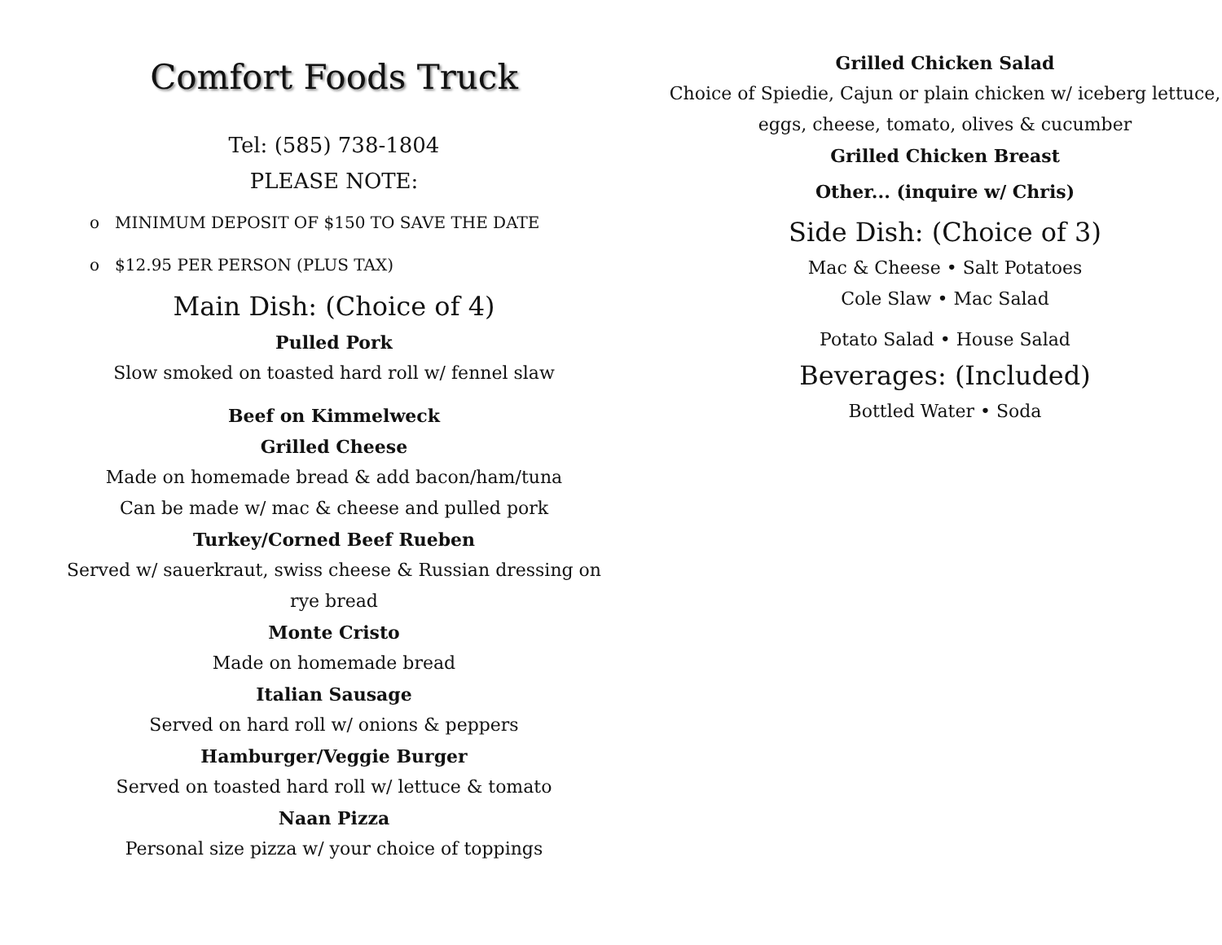Comfort Foods Truck
Tel: (585) 738-1804
PLEASE NOTE:
o MINIMUM DEPOSIT OF $150 TO SAVE THE DATE
o $12.95 PER PERSON (PLUS TAX)
Main Dish: (Choice of 4)
Pulled Pork
Slow smoked on toasted hard roll w/ fennel slaw
Beef on Kimmelweck
Grilled Cheese
Made on homemade bread & add bacon/ham/tuna
Can be made w/ mac & cheese and pulled pork
Turkey/Corned Beef Rueben
Served w/ sauerkraut, swiss cheese & Russian dressing on
rye bread
Monte Cristo
Made on homemade bread
Italian Sausage
Served on hard roll w/ onions & peppers
Hamburger/Veggie Burger
Served on toasted hard roll w/ lettuce & tomato
Naan Pizza
Personal size pizza w/ your choice of toppings
Grilled Chicken Salad
Choice of Spiedie, Cajun or plain chicken w/ iceberg lettuce,
eggs, cheese, tomato, olives & cucumber
Grilled Chicken Breast
Other... (inquire w/ Chris)
Side Dish: (Choice of 3)
Mac & Cheese • Salt Potatoes
Cole Slaw • Mac Salad
Potato Salad • House Salad
Beverages: (Included)
Bottled Water • Soda